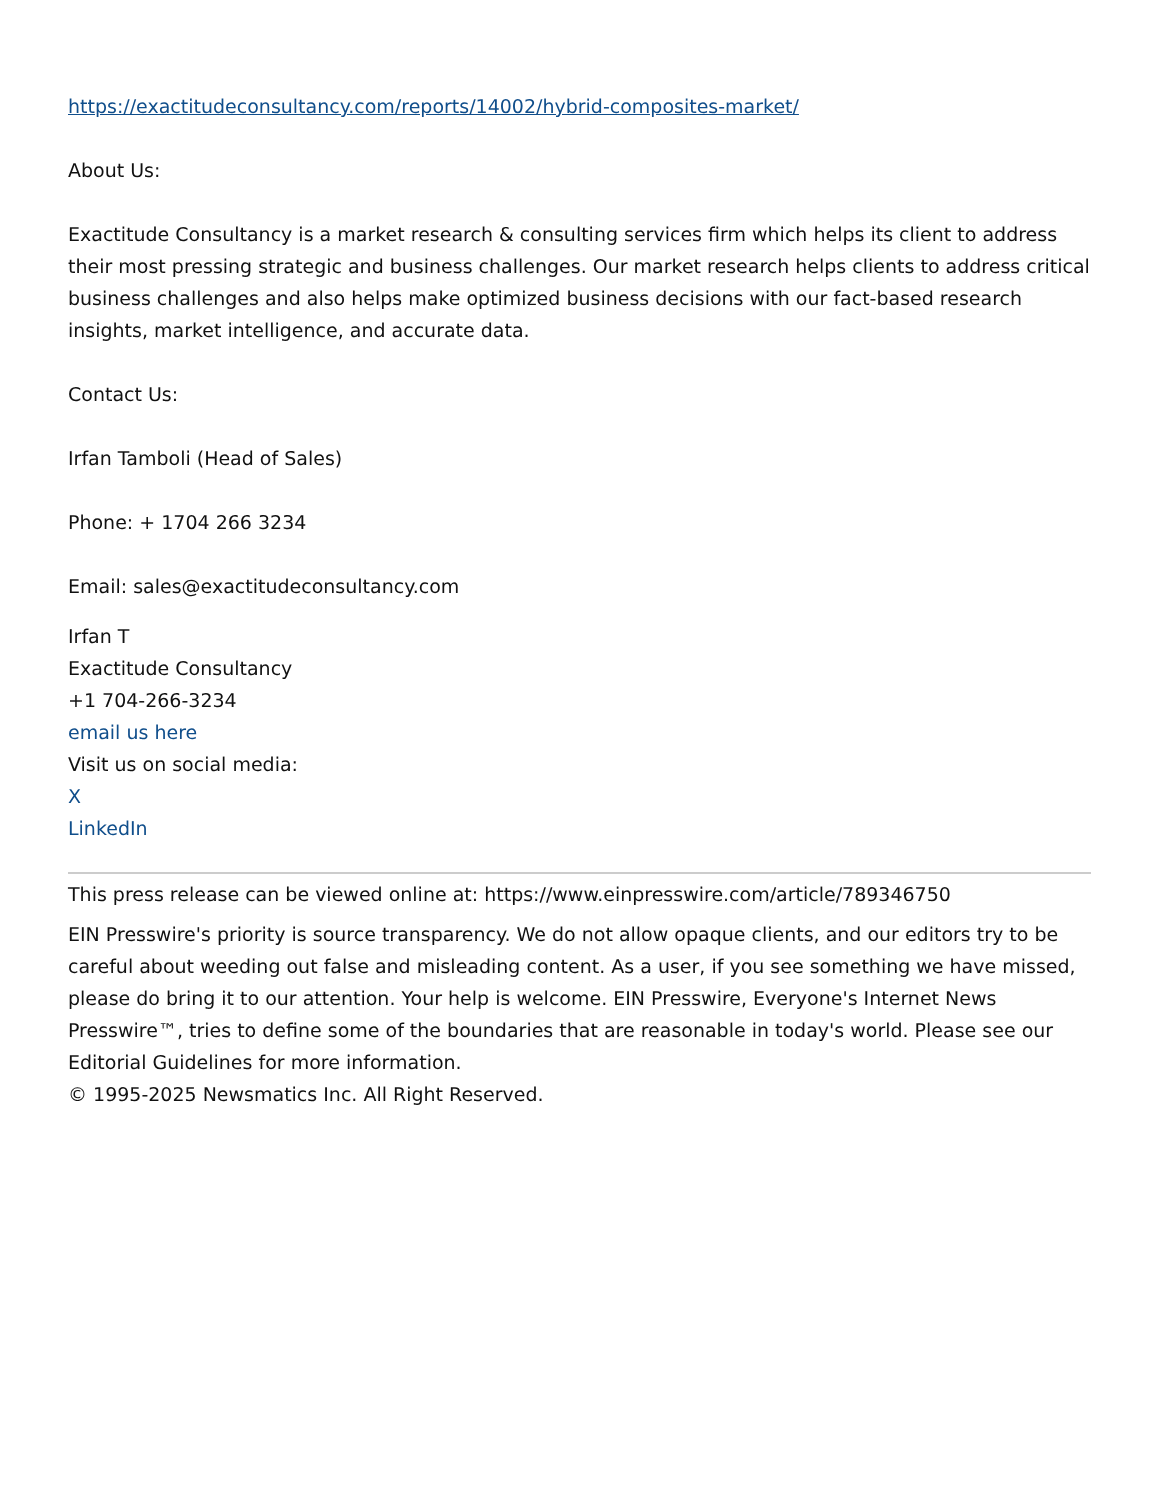https://exactitudeconsultancy.com/reports/14002/hybrid-composites-market/
About Us:
Exactitude Consultancy is a market research & consulting services firm which helps its client to address their most pressing strategic and business challenges. Our market research helps clients to address critical business challenges and also helps make optimized business decisions with our fact-based research insights, market intelligence, and accurate data.
Contact Us:
Irfan Tamboli (Head of Sales)
Phone: + 1704 266 3234
Email: sales@exactitudeconsultancy.com
Irfan T
Exactitude Consultancy
+1 704-266-3234
email us here
Visit us on social media:
X
LinkedIn
This press release can be viewed online at: https://www.einpresswire.com/article/789346750
EIN Presswire's priority is source transparency. We do not allow opaque clients, and our editors try to be careful about weeding out false and misleading content. As a user, if you see something we have missed, please do bring it to our attention. Your help is welcome. EIN Presswire, Everyone's Internet News Presswire™, tries to define some of the boundaries that are reasonable in today's world. Please see our Editorial Guidelines for more information.
© 1995-2025 Newsmatics Inc. All Right Reserved.